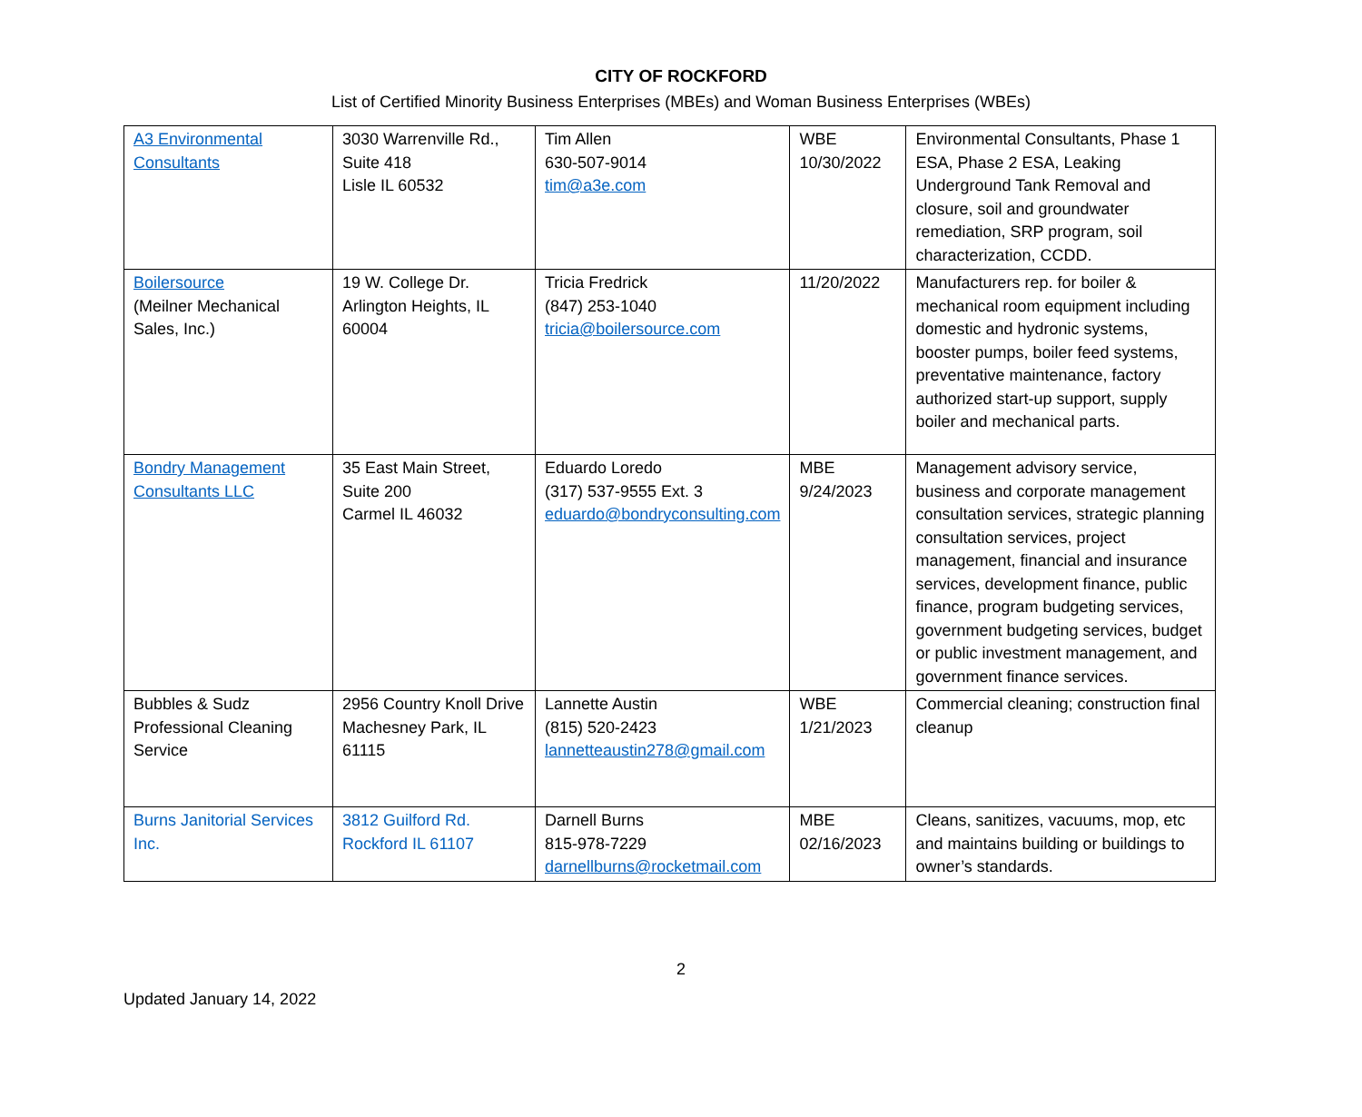CITY OF ROCKFORD
List of Certified Minority Business Enterprises (MBEs) and Woman Business Enterprises (WBEs)
| A3 Environmental Consultants | 3030 Warrenville Rd., Suite 418 Lisle IL 60532 | Tim Allen 630-507-9014 tim@a3e.com | WBE 10/30/2022 | Environmental Consultants, Phase 1 ESA, Phase 2 ESA, Leaking Underground Tank Removal and closure, soil and groundwater remediation, SRP program, soil characterization, CCDD. |
| Boilersource (Meilner Mechanical Sales, Inc.) | 19 W. College Dr. Arlington Heights, IL 60004 | Tricia Fredrick (847) 253-1040 tricia@boilersource.com | 11/20/2022 | Manufacturers rep. for boiler & mechanical room equipment including domestic and hydronic systems, booster pumps, boiler feed systems, preventative maintenance, factory authorized start-up support, supply boiler and mechanical parts. |
| Bondry Management Consultants LLC | 35 East Main Street, Suite 200 Carmel IL 46032 | Eduardo Loredo (317) 537-9555 Ext. 3 eduardo@bondryconsulting.com | MBE 9/24/2023 | Management advisory service, business and corporate management consultation services, strategic planning consultation services, project management, financial and insurance services, development finance, public finance, program budgeting services, government budgeting services, budget or public investment management, and government finance services. |
| Bubbles & Sudz Professional Cleaning Service | 2956 Country Knoll Drive Machesney Park, IL 61115 | Lannette Austin (815) 520-2423 lannetteaustin278@gmail.com | WBE 1/21/2023 | Commercial cleaning; construction final cleanup |
| Burns Janitorial Services Inc. | 3812 Guilford Rd. Rockford IL 61107 | Darnell Burns 815-978-7229 darnellburns@rocketmail.com | MBE 02/16/2023 | Cleans, sanitizes, vacuums, mop, etc and maintains building or buildings to owner’s standards. |
2
Updated January 14, 2022